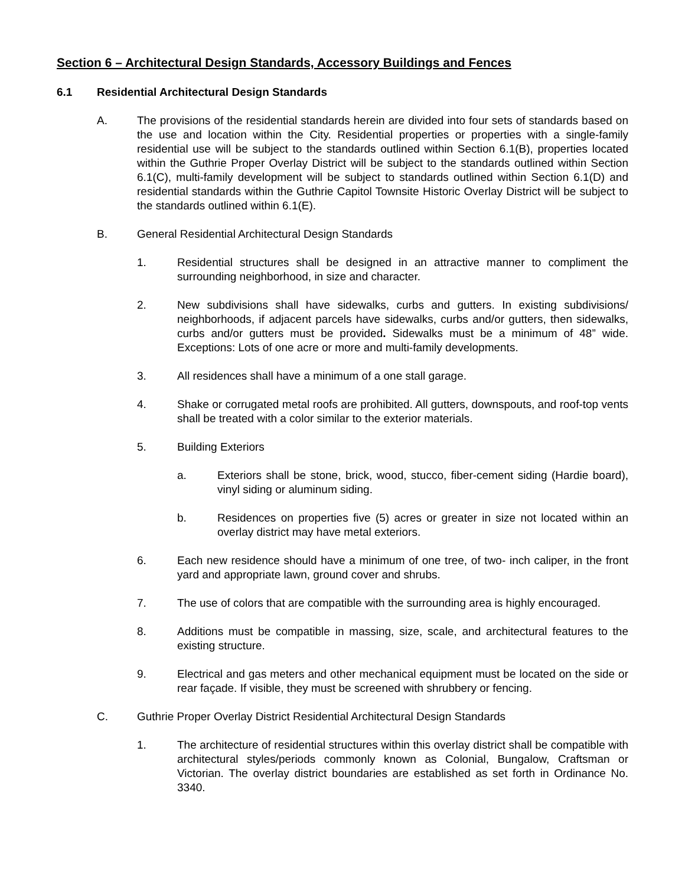Section 6 – Architectural Design Standards, Accessory Buildings and Fences
6.1 Residential Architectural Design Standards
A. The provisions of the residential standards herein are divided into four sets of standards based on the use and location within the City. Residential properties or properties with a single-family residential use will be subject to the standards outlined within Section 6.1(B), properties located within the Guthrie Proper Overlay District will be subject to the standards outlined within Section 6.1(C), multi-family development will be subject to standards outlined within Section 6.1(D) and residential standards within the Guthrie Capitol Townsite Historic Overlay District will be subject to the standards outlined within 6.1(E).
B. General Residential Architectural Design Standards
1. Residential structures shall be designed in an attractive manner to compliment the surrounding neighborhood, in size and character.
2. New subdivisions shall have sidewalks, curbs and gutters. In existing subdivisions/ neighborhoods, if adjacent parcels have sidewalks, curbs and/or gutters, then sidewalks, curbs and/or gutters must be provided. Sidewalks must be a minimum of 48” wide. Exceptions: Lots of one acre or more and multi-family developments.
3. All residences shall have a minimum of a one stall garage.
4. Shake or corrugated metal roofs are prohibited. All gutters, downspouts, and roof-top vents shall be treated with a color similar to the exterior materials.
5. Building Exteriors
a. Exteriors shall be stone, brick, wood, stucco, fiber-cement siding (Hardie board), vinyl siding or aluminum siding.
b. Residences on properties five (5) acres or greater in size not located within an overlay district may have metal exteriors.
6. Each new residence should have a minimum of one tree, of two- inch caliper, in the front yard and appropriate lawn, ground cover and shrubs.
7. The use of colors that are compatible with the surrounding area is highly encouraged.
8. Additions must be compatible in massing, size, scale, and architectural features to the existing structure.
9. Electrical and gas meters and other mechanical equipment must be located on the side or rear façade. If visible, they must be screened with shrubbery or fencing.
C. Guthrie Proper Overlay District Residential Architectural Design Standards
1. The architecture of residential structures within this overlay district shall be compatible with architectural styles/periods commonly known as Colonial, Bungalow, Craftsman or Victorian. The overlay district boundaries are established as set forth in Ordinance No. 3340.